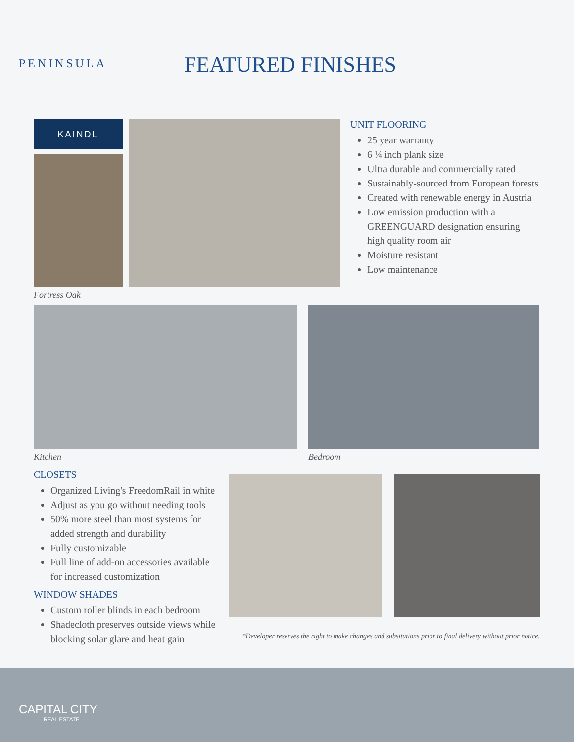PENINSULA
FEATURED FINISHES
KAINDL
Fortress Oak
UNIT FLOORING
25 year warranty
6 ¼ inch plank size
Ultra durable and commercially rated
Sustainably-sourced from European forests
Created with renewable energy in Austria
Low emission production with a GREENGUARD designation ensuring high quality room air
Moisture resistant
Low maintenance
Kitchen Bedroom
CLOSETS
Organized Living's FreedomRail in white
Adjust as you go without needing tools
50% more steel than most systems for added strength and durability
Fully customizable
Full line of add-on accessories available for increased customization
WINDOW SHADES
Custom roller blinds in each bedroom
Shadecloth preserves outside views while blocking solar glare and heat gain
*Developer reserves the right to make changes and subsitutions prior to final delivery without prior notice.
CAPITAL CITY
REAL ESTATE